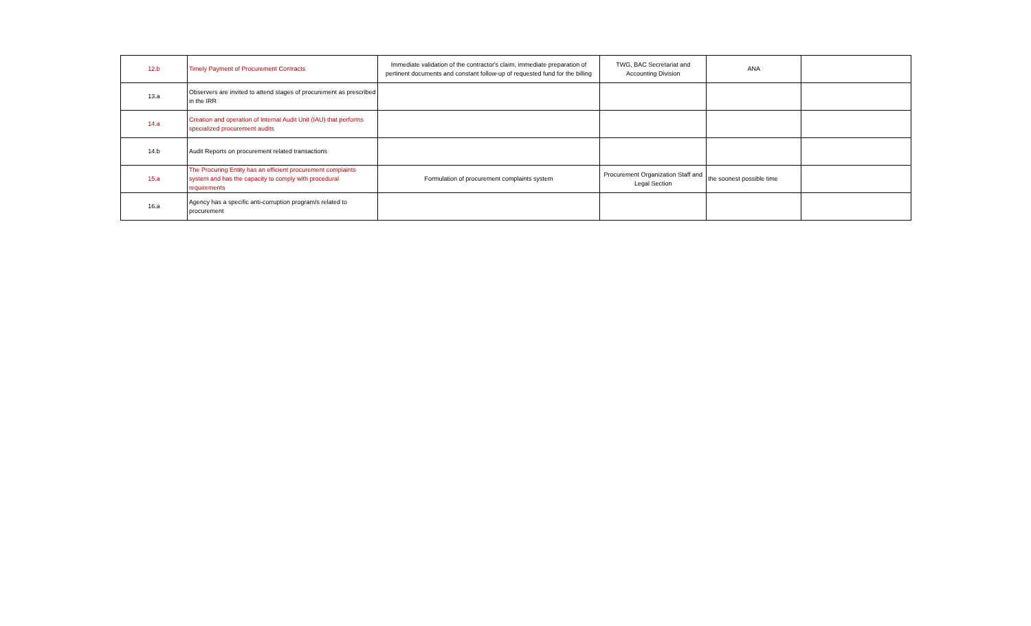| 12.b | Timely Payment of Procurement Contracts | Immediate validation of the contractor's claim, immediate preparation of pertinent documents and constant follow-up of requested fund for the billing | TWG, BAC Secretariat and Accounting Division | ANA | |
| 13.a | Observers are invited to attend stages of procurement as prescribed in the IRR | | | | |
| 14.a | Creation and operation of Internal Audit Unit (IAU) that performs specialized procurement audits | | | | |
| 14.b | Audit Reports on procurement related transactions | | | | |
| 15.a | The Procuring Entity has an efficient procurement complaints system and has the capacity to comply with procedural requirements | Formulation of procurement complaints system | Procurement Organization Staff and Legal Section | the soonest possible time | |
| 16.a | Agency has a specific anti-corruption program/s related to procurement | | | | |